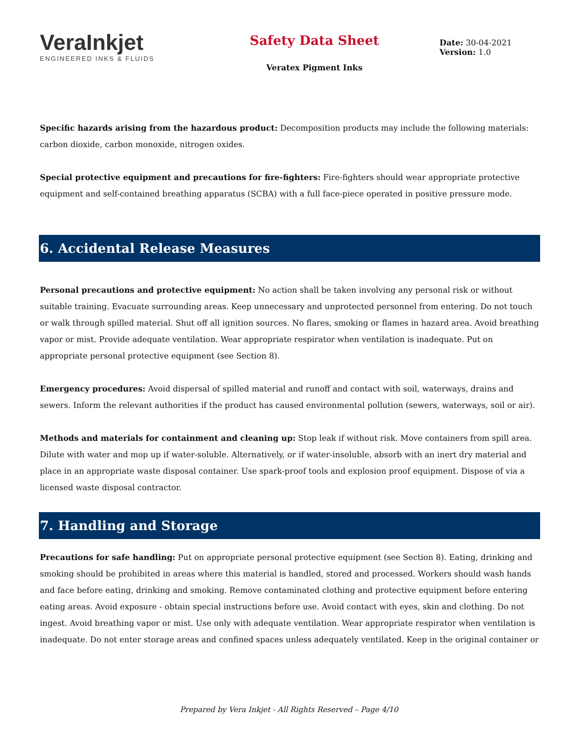VeraInkjet
ENGINEERED INKS & FLUIDS
Safety Data Sheet
Veratex Pigment Inks
Date: 30-04-2021
Version: 1.0
Specific hazards arising from the hazardous product: Decomposition products may include the following materials: carbon dioxide, carbon monoxide, nitrogen oxides.
Special protective equipment and precautions for fire-fighters: Fire-fighters should wear appropriate protective equipment and self-contained breathing apparatus (SCBA) with a full face-piece operated in positive pressure mode.
6. Accidental Release Measures
Personal precautions and protective equipment: No action shall be taken involving any personal risk or without suitable training. Evacuate surrounding areas. Keep unnecessary and unprotected personnel from entering. Do not touch or walk through spilled material. Shut off all ignition sources. No flares, smoking or flames in hazard area. Avoid breathing vapor or mist. Provide adequate ventilation. Wear appropriate respirator when ventilation is inadequate. Put on appropriate personal protective equipment (see Section 8).
Emergency procedures: Avoid dispersal of spilled material and runoff and contact with soil, waterways, drains and sewers. Inform the relevant authorities if the product has caused environmental pollution (sewers, waterways, soil or air).
Methods and materials for containment and cleaning up: Stop leak if without risk. Move containers from spill area. Dilute with water and mop up if water-soluble. Alternatively, or if water-insoluble, absorb with an inert dry material and place in an appropriate waste disposal container. Use spark-proof tools and explosion proof equipment. Dispose of via a licensed waste disposal contractor.
7. Handling and Storage
Precautions for safe handling: Put on appropriate personal protective equipment (see Section 8). Eating, drinking and smoking should be prohibited in areas where this material is handled, stored and processed. Workers should wash hands and face before eating, drinking and smoking. Remove contaminated clothing and protective equipment before entering eating areas. Avoid exposure - obtain special instructions before use. Avoid contact with eyes, skin and clothing. Do not ingest. Avoid breathing vapor or mist. Use only with adequate ventilation. Wear appropriate respirator when ventilation is inadequate. Do not enter storage areas and confined spaces unless adequately ventilated. Keep in the original container or
Prepared by Vera Inkjet - All Rights Reserved – Page 4/10